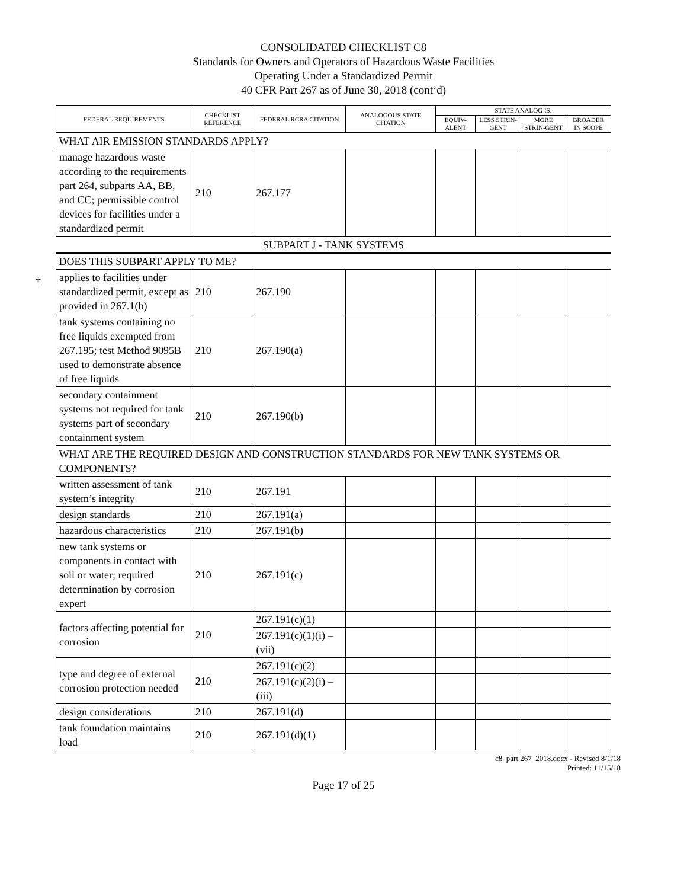CONSOLIDATED CHECKLIST C8
Standards for Owners and Operators of Hazardous Waste Facilities
Operating Under a Standardized Permit
40 CFR Part 267 as of June 30, 2018 (cont’d)
†
| FEDERAL REQUIREMENTS | CHECKLIST REFERENCE | FEDERAL RCRA CITATION | ANALOGOUS STATE CITATION | STATE ANALOG IS: | | | |
| --- | --- | --- | --- | --- | --- | --- | --- |
| | | | | EQUIV-ALENT | LESS STRIN-GENT | MORE STRIN-GENT | BROADER IN SCOPE |
| WHAT AIR EMISSION STANDARDS APPLY? | | | | | | | |
| manage hazardous waste according to the requirements part 264, subparts AA, BB, and CC; permissible control devices for facilities under a standardized permit | 210 | 267.177 | | | | | |
| SUBPART J - TANK SYSTEMS | | | | | | | |
| DOES THIS SUBPART APPLY TO ME? | | | | | | | |
| applies to facilities under standardized permit, except as provided in 267.1(b) | 210 | 267.190 | | | | | |
| tank systems containing no free liquids exempted from 267.195; test Method 9095B used to demonstrate absence of free liquids | 210 | 267.190(a) | | | | | |
| secondary containment systems not required for tank systems part of secondary containment system | 210 | 267.190(b) | | | | | |
| WHAT ARE THE REQUIRED DESIGN AND CONSTRUCTION STANDARDS FOR NEW TANK SYSTEMS OR COMPONENTS? | | | | | | | |
| written assessment of tank system’s integrity | 210 | 267.191 | | | | | |
| design standards | 210 | 267.191(a) | | | | | |
| hazardous characteristics | 210 | 267.191(b) | | | | | |
| new tank systems or components in contact with soil or water; required determination by corrosion expert | 210 | 267.191(c) | | | | | |
| factors affecting potential for corrosion | 210 | 267.191(c)(1) | | | | | |
| | | 267.191(c)(1)(i) – (vii) | | | | | |
| type and degree of external corrosion protection needed | 210 | 267.191(c)(2) | | | | | |
| | | 267.191(c)(2)(i) – (iii) | | | | | |
| design considerations | 210 | 267.191(d) | | | | | |
| tank foundation maintains load | 210 | 267.191(d)(1) | | | | | |
c8_part 267_2018.docx - Revised 8/1/18
Printed: 11/15/18
Page 17 of 25